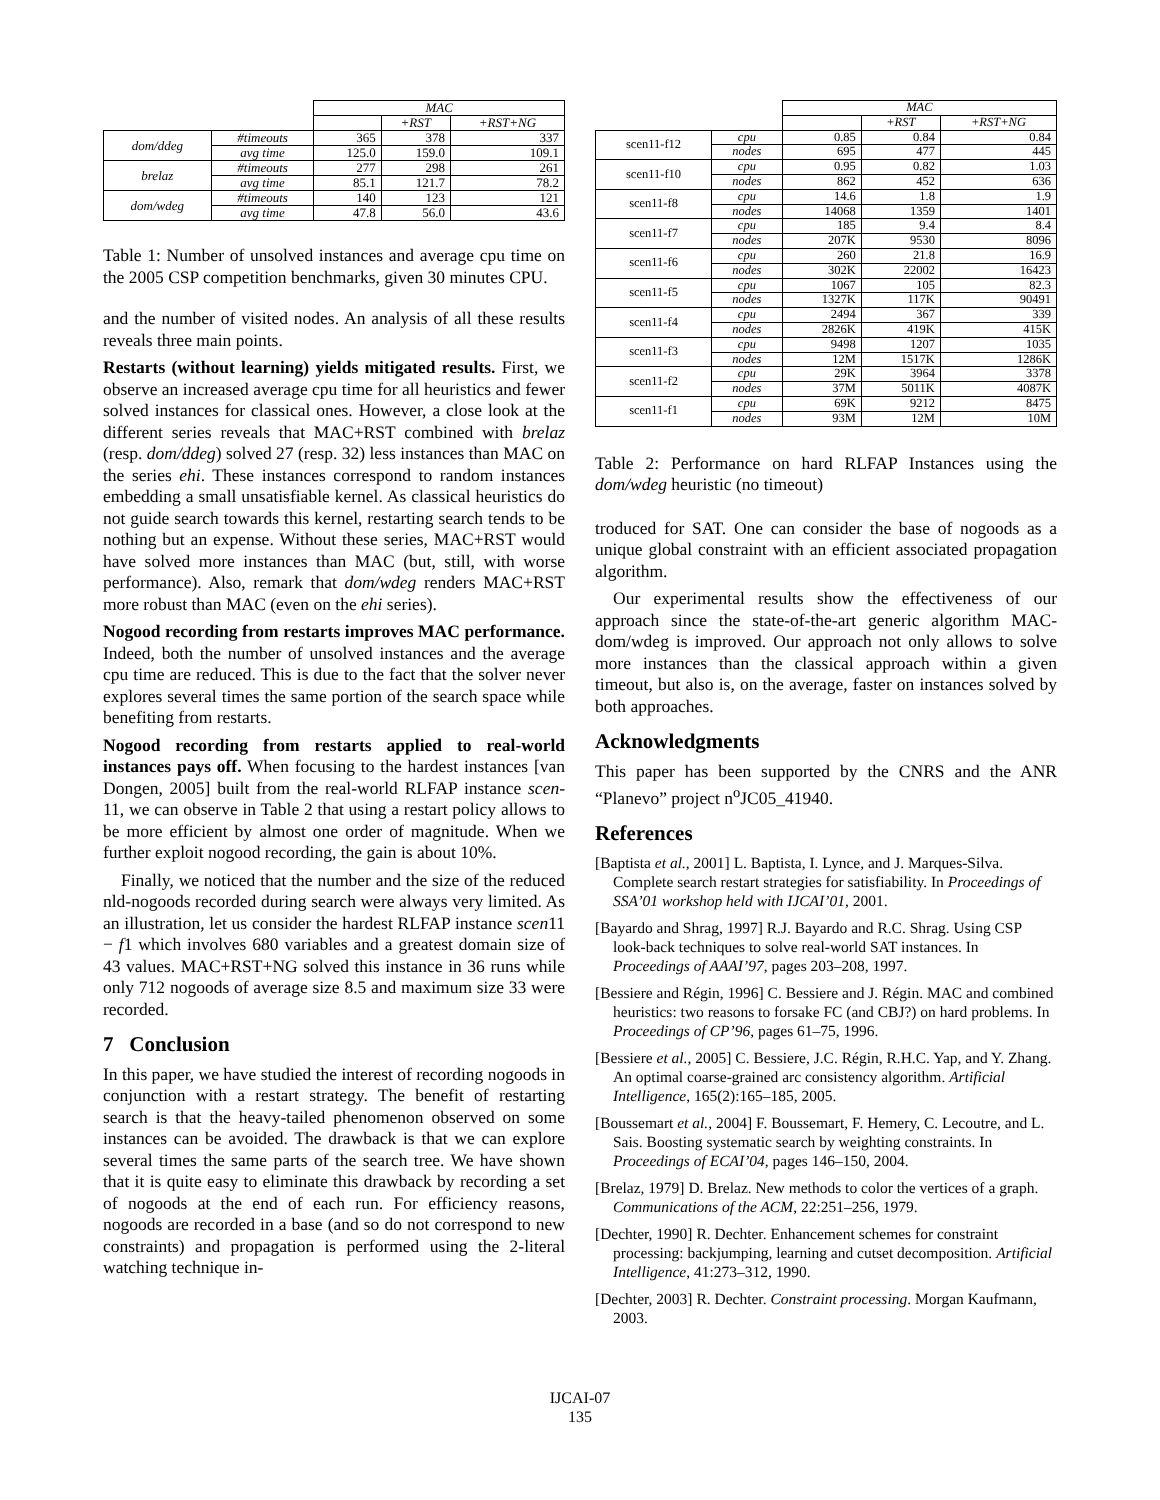| | | MAC | | |
| --- | --- | --- | --- | --- |
| | | | +RST | +RST+NG |
| dom/ddeg | #timeouts | 365 | 378 | 337 |
| | avg time | 125.0 | 159.0 | 109.1 |
| brelaz | #timeouts | 277 | 298 | 261 |
| | avg time | 85.1 | 121.7 | 78.2 |
| dom/wdeg | #timeouts | 140 | 123 | 121 |
| | avg time | 47.8 | 56.0 | 43.6 |
Table 1: Number of unsolved instances and average cpu time on the 2005 CSP competition benchmarks, given 30 minutes CPU.
and the number of visited nodes. An analysis of all these results reveals three main points.
Restarts (without learning) yields mitigated results. First, we observe an increased average cpu time for all heuristics and fewer solved instances for classical ones. However, a close look at the different series reveals that MAC+RST combined with brelaz (resp. dom/ddeg) solved 27 (resp. 32) less instances than MAC on the series ehi. These instances correspond to random instances embedding a small unsatisfiable kernel. As classical heuristics do not guide search towards this kernel, restarting search tends to be nothing but an expense. Without these series, MAC+RST would have solved more instances than MAC (but, still, with worse performance). Also, remark that dom/wdeg renders MAC+RST more robust than MAC (even on the ehi series).
Nogood recording from restarts improves MAC performance. Indeed, both the number of unsolved instances and the average cpu time are reduced. This is due to the fact that the solver never explores several times the same portion of the search space while benefiting from restarts.
Nogood recording from restarts applied to real-world instances pays off. When focusing to the hardest instances [van Dongen, 2005] built from the real-world RLFAP instance scen-11, we can observe in Table 2 that using a restart policy allows to be more efficient by almost one order of magnitude. When we further exploit nogood recording, the gain is about 10%.
Finally, we noticed that the number and the size of the reduced nld-nogoods recorded during search were always very limited. As an illustration, let us consider the hardest RLFAP instance scen11 − f1 which involves 680 variables and a greatest domain size of 43 values. MAC+RST+NG solved this instance in 36 runs while only 712 nogoods of average size 8.5 and maximum size 33 were recorded.
7 Conclusion
In this paper, we have studied the interest of recording nogoods in conjunction with a restart strategy. The benefit of restarting search is that the heavy-tailed phenomenon observed on some instances can be avoided. The drawback is that we can explore several times the same parts of the search tree. We have shown that it is quite easy to eliminate this drawback by recording a set of nogoods at the end of each run. For efficiency reasons, nogoods are recorded in a base (and so do not correspond to new constraints) and propagation is performed using the 2-literal watching technique in-
| | | MAC | | |
| --- | --- | --- | --- | --- |
| | | | +RST | +RST+NG |
| scen11-f12 | cpu | 0.85 | 0.84 | 0.84 |
| | nodes | 695 | 477 | 445 |
| scen11-f10 | cpu | 0.95 | 0.82 | 1.03 |
| | nodes | 862 | 452 | 636 |
| scen11-f8 | cpu | 14.6 | 1.8 | 1.9 |
| | nodes | 14068 | 1359 | 1401 |
| scen11-f7 | cpu | 185 | 9.4 | 8.4 |
| | nodes | 207K | 9530 | 8096 |
| scen11-f6 | cpu | 260 | 21.8 | 16.9 |
| | nodes | 302K | 22002 | 16423 |
| scen11-f5 | cpu | 1067 | 105 | 82.3 |
| | nodes | 1327K | 117K | 90491 |
| scen11-f4 | cpu | 2494 | 367 | 339 |
| | nodes | 2826K | 419K | 415K |
| scen11-f3 | cpu | 9498 | 1207 | 1035 |
| | nodes | 12M | 1517K | 1286K |
| scen11-f2 | cpu | 29K | 3964 | 3378 |
| | nodes | 37M | 5011K | 4087K |
| scen11-f1 | cpu | 69K | 9212 | 8475 |
| | nodes | 93M | 12M | 10M |
Table 2: Performance on hard RLFAP Instances using the dom/wdeg heuristic (no timeout)
troduced for SAT. One can consider the base of nogoods as a unique global constraint with an efficient associated propagation algorithm.
Our experimental results show the effectiveness of our approach since the state-of-the-art generic algorithm MAC-dom/wdeg is improved. Our approach not only allows to solve more instances than the classical approach within a given timeout, but also is, on the average, faster on instances solved by both approaches.
Acknowledgments
This paper has been supported by the CNRS and the ANR “Planevo” project n<sup>o</sup>JC05_41940.
References
[Baptista et al., 2001] L. Baptista, I. Lynce, and J. Marques-Silva. Complete search restart strategies for satisfiability. In Proceedings of SSA’01 workshop held with IJCAI’01, 2001.
[Bayardo and Shrag, 1997] R.J. Bayardo and R.C. Shrag. Using CSP look-back techniques to solve real-world SAT instances. In Proceedings of AAAI’97, pages 203–208, 1997.
[Bessiere and Régin, 1996] C. Bessiere and J. Régin. MAC and combined heuristics: two reasons to forsake FC (and CBJ?) on hard problems. In Proceedings of CP’96, pages 61–75, 1996.
[Bessiere et al., 2005] C. Bessiere, J.C. Régin, R.H.C. Yap, and Y. Zhang. An optimal coarse-grained arc consistency algorithm. Artificial Intelligence, 165(2):165–185, 2005.
[Boussemart et al., 2004] F. Boussemart, F. Hemery, C. Lecoutre, and L. Sais. Boosting systematic search by weighting constraints. In Proceedings of ECAI’04, pages 146–150, 2004.
[Brelaz, 1979] D. Brelaz. New methods to color the vertices of a graph. Communications of the ACM, 22:251–256, 1979.
[Dechter, 1990] R. Dechter. Enhancement schemes for constraint processing: backjumping, learning and cutset decomposition. Artificial Intelligence, 41:273–312, 1990.
[Dechter, 2003] R. Dechter. Constraint processing. Morgan Kaufmann, 2003.
IJCAI-07
135